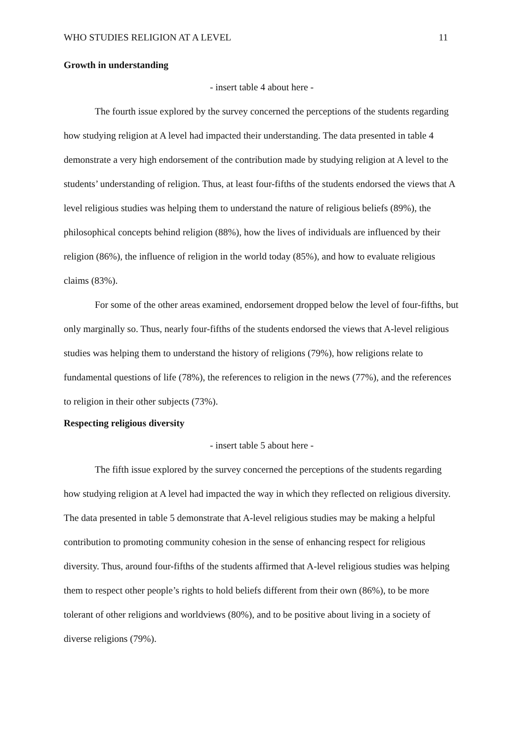WHO STUDIES RELIGION AT A LEVEL 11
Growth in understanding
- insert table 4 about here -
The fourth issue explored by the survey concerned the perceptions of the students regarding how studying religion at A level had impacted their understanding. The data presented in table 4 demonstrate a very high endorsement of the contribution made by studying religion at A level to the students’ understanding of religion. Thus, at least four-fifths of the students endorsed the views that A level religious studies was helping them to understand the nature of religious beliefs (89%), the philosophical concepts behind religion (88%), how the lives of individuals are influenced by their religion (86%), the influence of religion in the world today (85%), and how to evaluate religious claims (83%).
For some of the other areas examined, endorsement dropped below the level of four-fifths, but only marginally so. Thus, nearly four-fifths of the students endorsed the views that A-level religious studies was helping them to understand the history of religions (79%), how religions relate to fundamental questions of life (78%), the references to religion in the news (77%), and the references to religion in their other subjects (73%).
Respecting religious diversity
- insert table 5 about here -
The fifth issue explored by the survey concerned the perceptions of the students regarding how studying religion at A level had impacted the way in which they reflected on religious diversity. The data presented in table 5 demonstrate that A-level religious studies may be making a helpful contribution to promoting community cohesion in the sense of enhancing respect for religious diversity. Thus, around four-fifths of the students affirmed that A-level religious studies was helping them to respect other people’s rights to hold beliefs different from their own (86%), to be more tolerant of other religions and worldviews (80%), and to be positive about living in a society of diverse religions (79%).